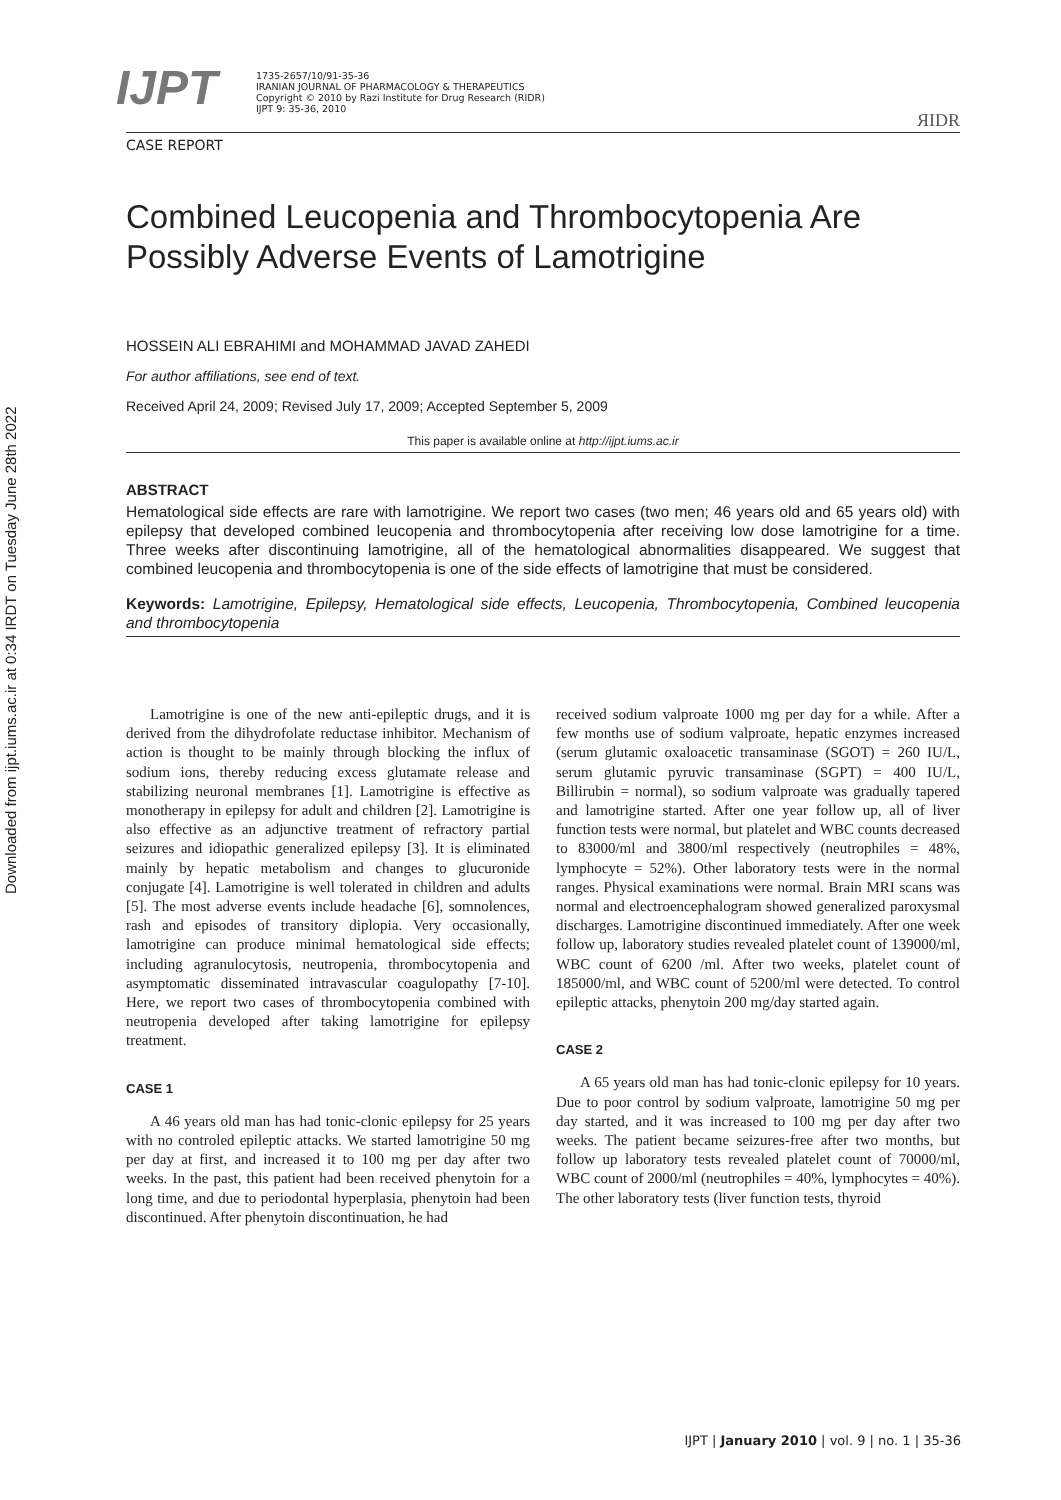Downloaded from ijpt.iums.ac.ir at 0:34 IRDT on Tuesday June 28th 2022
IJPT
1735-2657/10/91-35-36
IRANIAN JOURNAL OF PHARMACOLOGY & THERAPEUTICS
Copyright © 2010 by Razi Institute for Drug Research (RIDR)
IJPT 9: 35-36, 2010
ЯIDR
CASE REPORT
Combined Leucopenia and Thrombocytopenia Are Possibly Adverse Events of Lamotrigine
HOSSEIN ALI EBRAHIMI and MOHAMMAD JAVAD ZAHEDI
For author affiliations, see end of text.
Received April 24, 2009; Revised July 17, 2009; Accepted September 5, 2009
This paper is available online at http://ijpt.iums.ac.ir
ABSTRACT
Hematological side effects are rare with lamotrigine. We report two cases (two men; 46 years old and 65 years old) with epilepsy that developed combined leucopenia and thrombocytopenia after receiving low dose lamotrigine for a time. Three weeks after discontinuing lamotrigine, all of the hematological abnormalities disappeared. We suggest that combined leucopenia and thrombocytopenia is one of the side effects of lamotrigine that must be considered.
Keywords: Lamotrigine, Epilepsy, Hematological side effects, Leucopenia, Thrombocytopenia, Combined leucopenia and thrombocytopenia
Lamotrigine is one of the new anti-epileptic drugs, and it is derived from the dihydrofolate reductase inhibitor. Mechanism of action is thought to be mainly through blocking the influx of sodium ions, thereby reducing excess glutamate release and stabilizing neuronal membranes [1]. Lamotrigine is effective as monotherapy in epilepsy for adult and children [2]. Lamotrigine is also effective as an adjunctive treatment of refractory partial seizures and idiopathic generalized epilepsy [3]. It is eliminated mainly by hepatic metabolism and changes to glucuronide conjugate [4]. Lamotrigine is well tolerated in children and adults [5]. The most adverse events include headache [6], somnolences, rash and episodes of transitory diplopia. Very occasionally, lamotrigine can produce minimal hematological side effects; including agranulocytosis, neutropenia, thrombocytopenia and asymptomatic disseminated intravascular coagulopathy [7-10]. Here, we report two cases of thrombocytopenia combined with neutropenia developed after taking lamotrigine for epilepsy treatment.
CASE 1
A 46 years old man has had tonic-clonic epilepsy for 25 years with no controled epileptic attacks. We started lamotrigine 50 mg per day at first, and increased it to 100 mg per day after two weeks. In the past, this patient had been received phenytoin for a long time, and due to periodontal hyperplasia, phenytoin had been discontinued. After phenytoin discontinuation, he had
received sodium valproate 1000 mg per day for a while. After a few months use of sodium valproate, hepatic enzymes increased (serum glutamic oxaloacetic transaminase (SGOT) = 260 IU/L, serum glutamic pyruvic transaminase (SGPT) = 400 IU/L, Billirubin = normal), so sodium valproate was gradually tapered and lamotrigine started. After one year follow up, all of liver function tests were normal, but platelet and WBC counts decreased to 83000/ml and 3800/ml respectively (neutrophiles = 48%, lymphocyte = 52%). Other laboratory tests were in the normal ranges. Physical examinations were normal. Brain MRI scans was normal and electroencephalogram showed generalized paroxysmal discharges. Lamotrigine discontinued immediately. After one week follow up, laboratory studies revealed platelet count of 139000/ml, WBC count of 6200 /ml. After two weeks, platelet count of 185000/ml, and WBC count of 5200/ml were detected. To control epileptic attacks, phenytoin 200 mg/day started again.
CASE 2
A 65 years old man has had tonic-clonic epilepsy for 10 years. Due to poor control by sodium valproate, lamotrigine 50 mg per day started, and it was increased to 100 mg per day after two weeks. The patient became seizures-free after two months, but follow up laboratory tests revealed platelet count of 70000/ml, WBC count of 2000/ml (neutrophiles = 40%, lymphocytes = 40%). The other laboratory tests (liver function tests, thyroid
IJPT | January 2010 | vol. 9 | no. 1 | 35-36